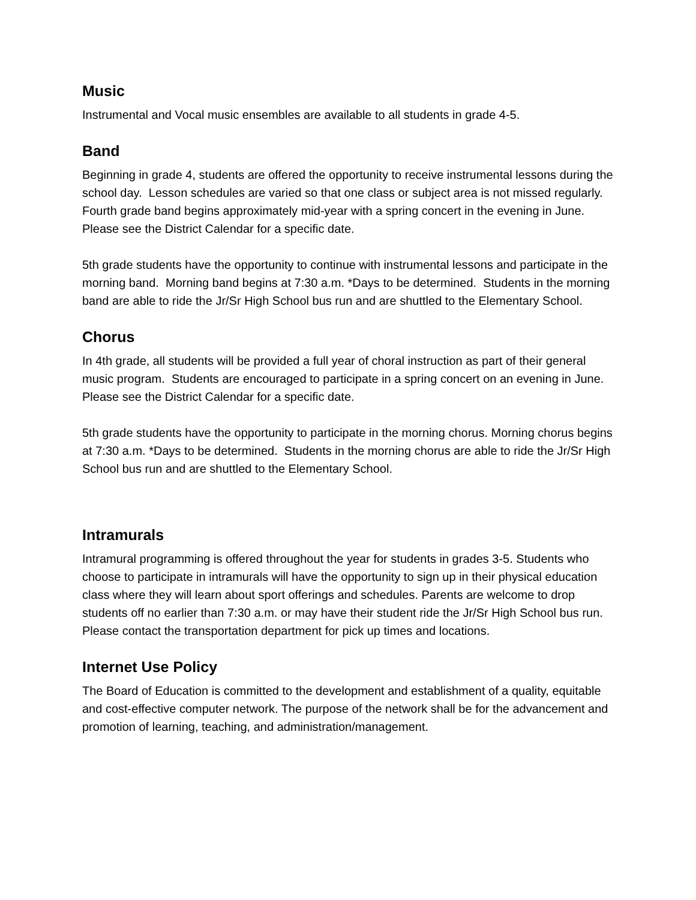Music
Instrumental and Vocal music ensembles are available to all students in grade 4-5.
Band
Beginning in grade 4, students are offered the opportunity to receive instrumental lessons during the school day. Lesson schedules are varied so that one class or subject area is not missed regularly. Fourth grade band begins approximately mid-year with a spring concert in the evening in June. Please see the District Calendar for a specific date.
5th grade students have the opportunity to continue with instrumental lessons and participate in the morning band. Morning band begins at 7:30 a.m. *Days to be determined. Students in the morning band are able to ride the Jr/Sr High School bus run and are shuttled to the Elementary School.
Chorus
In 4th grade, all students will be provided a full year of choral instruction as part of their general music program. Students are encouraged to participate in a spring concert on an evening in June. Please see the District Calendar for a specific date.
5th grade students have the opportunity to participate in the morning chorus. Morning chorus begins at 7:30 a.m. *Days to be determined. Students in the morning chorus are able to ride the Jr/Sr High School bus run and are shuttled to the Elementary School.
Intramurals
Intramural programming is offered throughout the year for students in grades 3-5. Students who choose to participate in intramurals will have the opportunity to sign up in their physical education class where they will learn about sport offerings and schedules. Parents are welcome to drop students off no earlier than 7:30 a.m. or may have their student ride the Jr/Sr High School bus run. Please contact the transportation department for pick up times and locations.
Internet Use Policy
The Board of Education is committed to the development and establishment of a quality, equitable and cost-effective computer network. The purpose of the network shall be for the advancement and promotion of learning, teaching, and administration/management.